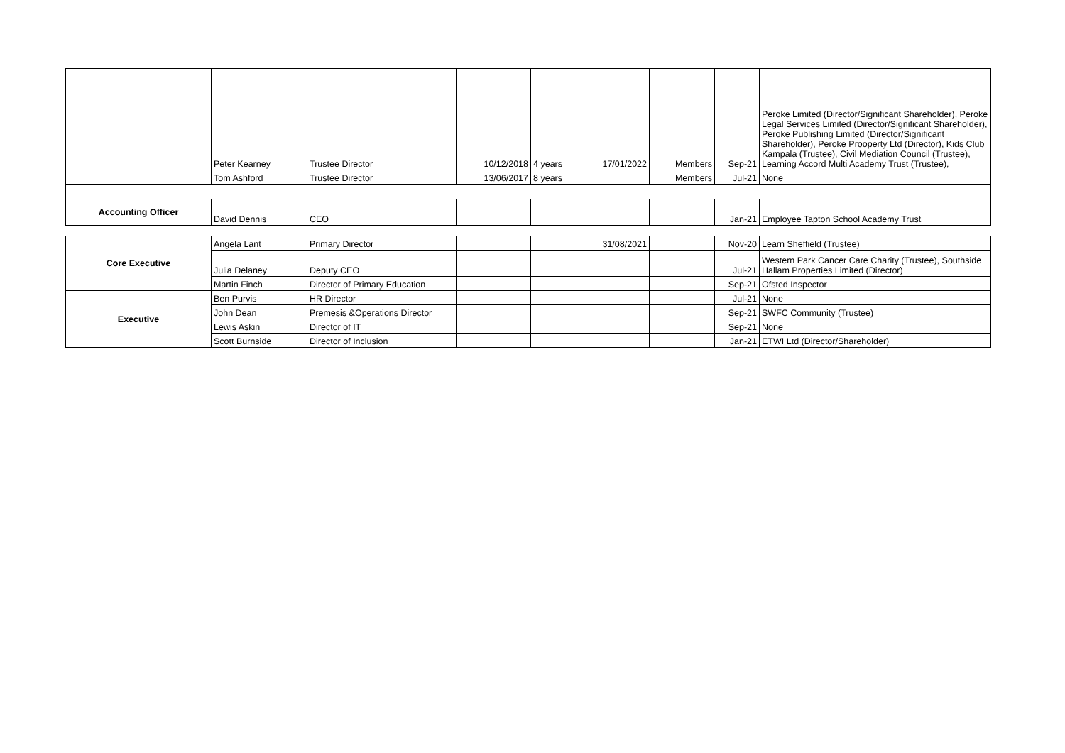| | Peter Kearney | Trustee Director | 10/12/2018 | 4 years | 17/01/2022 | Members | Sep-21 | Peroke Limited (Director/Significant Shareholder), Peroke Legal Services Limited (Director/Significant Shareholder), Peroke Publishing Limited (Director/Significant Shareholder), Peroke Prooperty Ltd (Director), Kids Club Kampala (Trustee), Civil Mediation Council (Trustee), Learning Accord Multi Academy Trust (Trustee), |
| | Tom Ashford | Trustee Director | 13/06/2017 | 8 years | | Members | Jul-21 | None |
| Accounting Officer | David Dennis | CEO | | | | | Jan-21 | Employee Tapton School Academy Trust |
| Core Executive | Angela Lant | Primary Director | | | 31/08/2021 | | Nov-20 | Learn Sheffield (Trustee) |
| | Julia Delaney | Deputy CEO | | | | | Jul-21 | Western Park Cancer Care Charity (Trustee), Southside Hallam Properties Limited (Director) |
| | Martin Finch | Director of Primary Education | | | | | Sep-21 | Ofsted Inspector |
| Executive | Ben Purvis | HR Director | | | | | Jul-21 | None |
| | John Dean | Premesis &Operations Director | | | | | Sep-21 | SWFC Community (Trustee) |
| | Lewis Askin | Director of IT | | | | | Sep-21 | None |
| | Scott Burnside | Director of Inclusion | | | | | Jan-21 | ETWI Ltd (Director/Shareholder) |